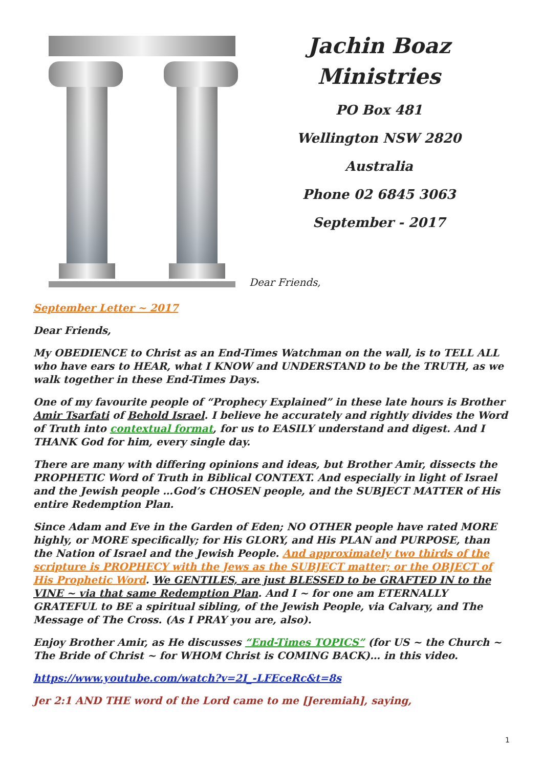Jachin Boaz
Ministries
PO Box 481
Wellington NSW 2820
Australia
Phone 02 6845 3063
September - 2017
Dear Friends,
September Letter ~ 2017
Dear Friends,
My OBEDIENCE to Christ as an End-Times Watchman on the wall, is to TELL ALL who have ears to HEAR, what I KNOW and UNDERSTAND to be the TRUTH, as we walk together in these End-Times Days.
One of my favourite people of “Prophecy Explained” in these late hours is Brother Amir Tsarfati of Behold Israel. I believe he accurately and rightly divides the Word of Truth into contextual format, for us to EASILY understand and digest. And I THANK God for him, every single day.
There are many with differing opinions and ideas, but Brother Amir, dissects the PROPHETIC Word of Truth in Biblical CONTEXT. And especially in light of Israel and the Jewish people …God’s CHOSEN people, and the SUBJECT MATTER of His entire Redemption Plan.
Since Adam and Eve in the Garden of Eden; NO OTHER people have rated MORE highly, or MORE specifically; for His GLORY, and His PLAN and PURPOSE, than the Nation of Israel and the Jewish People. And approximately two thirds of the scripture is PROPHECY with the Jews as the SUBJECT matter; or the OBJECT of His Prophetic Word. We GENTILES, are just BLESSED to be GRAFTED IN to the VINE ~ via that same Redemption Plan. And I ~ for one am ETERNALLY GRATEFUL to BE a spiritual sibling, of the Jewish People, via Calvary, and The Message of The Cross. (As I PRAY you are, also).
Enjoy Brother Amir, as He discusses “End-Times TOPICS” (for US ~ the Church ~ The Bride of Christ ~ for WHOM Christ is COMING BACK)… in this video.
https://www.youtube.com/watch?v=2I_-LFEceRc&t=8s
Jer 2:1 AND THE word of the Lord came to me [Jeremiah], saying,
1